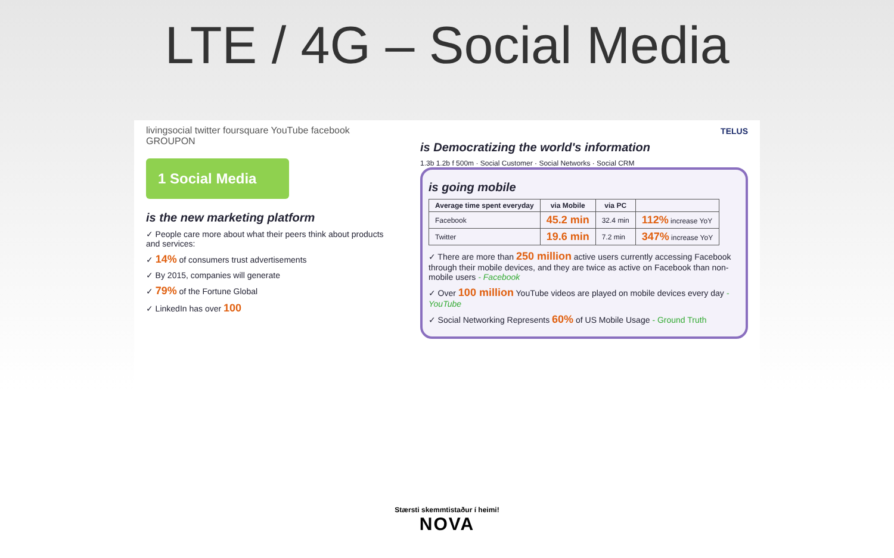LTE / 4G – Social Media
livingsocial twitter foursquare YouTube facebook GROUPON
1 Social Media
is the new marketing platform
✓ People care more about what their peers think about products and services:
✓ 14% of consumers trust advertisements
✓ By 2015, companies will generate
✓ 79% of the Fortune Global
✓ LinkedIn has over 100
TELUS
is Democratizing the world's information
1.3b 1.2b f 500m · Social Customer · Social Networks · Social CRM
is going mobile
| Average time spent everyday | via Mobile | via PC | |
| --- | --- | --- | --- |
| Facebook | 45.2 min | 32.4 min | 112% increase YoY |
| Twitter | 19.6 min | 7.2 min | 347% increase YoY |
✓ There are more than 250 million active users currently accessing Facebook through their mobile devices, and they are twice as active on Facebook than non-mobile users - Facebook
✓ Over 100 million YouTube videos are played on mobile devices every day - YouTube
✓ Social Networking Represents 60% of US Mobile Usage - Ground Truth
Stærsti skemmtistaður í heimi!
NOVA